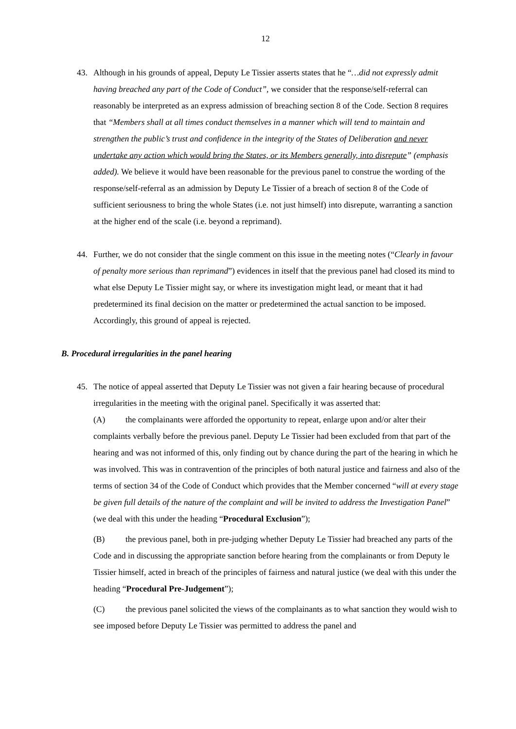12
43. Although in his grounds of appeal, Deputy Le Tissier asserts states that he “…did not expressly admit having breached any part of the Code of Conduct”, we consider that the response/self-referral can reasonably be interpreted as an express admission of breaching section 8 of the Code. Section 8 requires that “Members shall at all times conduct themselves in a manner which will tend to maintain and strengthen the public’s trust and confidence in the integrity of the States of Deliberation and never undertake any action which would bring the States, or its Members generally, into disrepute” (emphasis added). We believe it would have been reasonable for the previous panel to construe the wording of the response/self-referral as an admission by Deputy Le Tissier of a breach of section 8 of the Code of sufficient seriousness to bring the whole States (i.e. not just himself) into disrepute, warranting a sanction at the higher end of the scale (i.e. beyond a reprimand).
44. Further, we do not consider that the single comment on this issue in the meeting notes (“Clearly in favour of penalty more serious than reprimand”) evidences in itself that the previous panel had closed its mind to what else Deputy Le Tissier might say, or where its investigation might lead, or meant that it had predetermined its final decision on the matter or predetermined the actual sanction to be imposed. Accordingly, this ground of appeal is rejected.
B. Procedural irregularities in the panel hearing
45. The notice of appeal asserted that Deputy Le Tissier was not given a fair hearing because of procedural irregularities in the meeting with the original panel. Specifically it was asserted that:
(A) the complainants were afforded the opportunity to repeat, enlarge upon and/or alter their complaints verbally before the previous panel. Deputy Le Tissier had been excluded from that part of the hearing and was not informed of this, only finding out by chance during the part of the hearing in which he was involved. This was in contravention of the principles of both natural justice and fairness and also of the terms of section 34 of the Code of Conduct which provides that the Member concerned “will at every stage be given full details of the nature of the complaint and will be invited to address the Investigation Panel” (we deal with this under the heading “Procedural Exclusion”);
(B) the previous panel, both in pre-judging whether Deputy Le Tissier had breached any parts of the Code and in discussing the appropriate sanction before hearing from the complainants or from Deputy le Tissier himself, acted in breach of the principles of fairness and natural justice (we deal with this under the heading “Procedural Pre-Judgement”);
(C) the previous panel solicited the views of the complainants as to what sanction they would wish to see imposed before Deputy Le Tissier was permitted to address the panel and